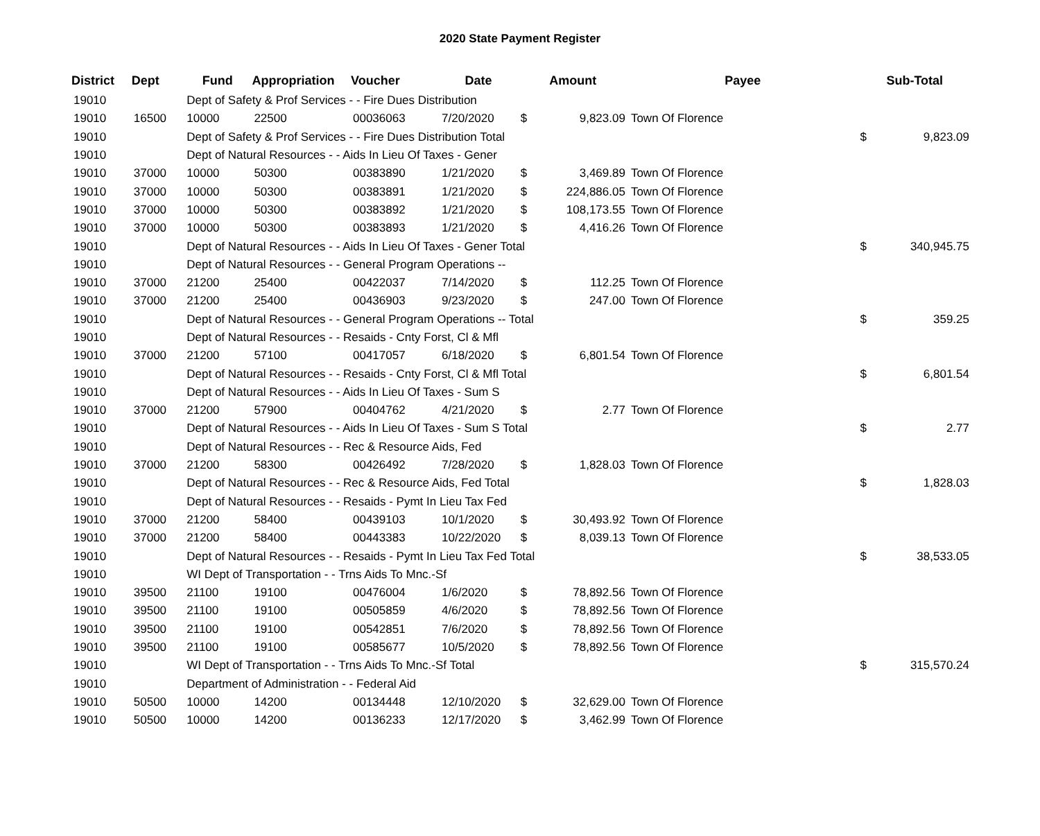2020 State Payment Register
| District | Dept | Fund | Appropriation | Voucher | Date | Amount | | Payee | Sub-Total | |
| --- | --- | --- | --- | --- | --- | --- | --- | --- | --- | --- |
| 19010 | | Dept of Safety & Prof Services - - Fire Dues Distribution | | | | | | | | |
| 19010 | 16500 | 10000 | 22500 | 00036063 | 7/20/2020 | $ | 9,823.09 | Town Of Florence | | |
| 19010 | | Dept of Safety & Prof Services - - Fire Dues Distribution Total | | | | | | | $ | 9,823.09 |
| 19010 | | Dept of Natural Resources - - Aids In Lieu Of Taxes - Gener | | | | | | | | |
| 19010 | 37000 | 10000 | 50300 | 00383890 | 1/21/2020 | $ | 3,469.89 | Town Of Florence | | |
| 19010 | 37000 | 10000 | 50300 | 00383891 | 1/21/2020 | $ | 224,886.05 | Town Of Florence | | |
| 19010 | 37000 | 10000 | 50300 | 00383892 | 1/21/2020 | $ | 108,173.55 | Town Of Florence | | |
| 19010 | 37000 | 10000 | 50300 | 00383893 | 1/21/2020 | $ | 4,416.26 | Town Of Florence | | |
| 19010 | | Dept of Natural Resources - - Aids In Lieu Of Taxes - Gener Total | | | | | | | $ | 340,945.75 |
| 19010 | | Dept of Natural Resources - - General Program Operations -- | | | | | | | | |
| 19010 | 37000 | 21200 | 25400 | 00422037 | 7/14/2020 | $ | 112.25 | Town Of Florence | | |
| 19010 | 37000 | 21200 | 25400 | 00436903 | 9/23/2020 | $ | 247.00 | Town Of Florence | | |
| 19010 | | Dept of Natural Resources - - General Program Operations -- Total | | | | | | | $ | 359.25 |
| 19010 | | Dept of Natural Resources - - Resaids - Cnty Forst, Cl & Mfl | | | | | | | | |
| 19010 | 37000 | 21200 | 57100 | 00417057 | 6/18/2020 | $ | 6,801.54 | Town Of Florence | | |
| 19010 | | Dept of Natural Resources - - Resaids - Cnty Forst, Cl & Mfl Total | | | | | | | $ | 6,801.54 |
| 19010 | | Dept of Natural Resources - - Aids In Lieu Of Taxes - Sum S | | | | | | | | |
| 19010 | 37000 | 21200 | 57900 | 00404762 | 4/21/2020 | $ | 2.77 | Town Of Florence | | |
| 19010 | | Dept of Natural Resources - - Aids In Lieu Of Taxes - Sum S Total | | | | | | | $ | 2.77 |
| 19010 | | Dept of Natural Resources - - Rec & Resource Aids, Fed | | | | | | | | |
| 19010 | 37000 | 21200 | 58300 | 00426492 | 7/28/2020 | $ | 1,828.03 | Town Of Florence | | |
| 19010 | | Dept of Natural Resources - - Rec & Resource Aids, Fed Total | | | | | | | $ | 1,828.03 |
| 19010 | | Dept of Natural Resources - - Resaids - Pymt In Lieu Tax Fed | | | | | | | | |
| 19010 | 37000 | 21200 | 58400 | 00439103 | 10/1/2020 | $ | 30,493.92 | Town Of Florence | | |
| 19010 | 37000 | 21200 | 58400 | 00443383 | 10/22/2020 | $ | 8,039.13 | Town Of Florence | | |
| 19010 | | Dept of Natural Resources - - Resaids - Pymt In Lieu Tax Fed Total | | | | | | | $ | 38,533.05 |
| 19010 | | WI Dept of Transportation - - Trns Aids To Mnc.-Sf | | | | | | | | |
| 19010 | 39500 | 21100 | 19100 | 00476004 | 1/6/2020 | $ | 78,892.56 | Town Of Florence | | |
| 19010 | 39500 | 21100 | 19100 | 00505859 | 4/6/2020 | $ | 78,892.56 | Town Of Florence | | |
| 19010 | 39500 | 21100 | 19100 | 00542851 | 7/6/2020 | $ | 78,892.56 | Town Of Florence | | |
| 19010 | 39500 | 21100 | 19100 | 00585677 | 10/5/2020 | $ | 78,892.56 | Town Of Florence | | |
| 19010 | | WI Dept of Transportation - - Trns Aids To Mnc.-Sf Total | | | | | | | $ | 315,570.24 |
| 19010 | | Department of Administration - - Federal Aid | | | | | | | | |
| 19010 | 50500 | 10000 | 14200 | 00134448 | 12/10/2020 | $ | 32,629.00 | Town Of Florence | | |
| 19010 | 50500 | 10000 | 14200 | 00136233 | 12/17/2020 | $ | 3,462.99 | Town Of Florence | | |